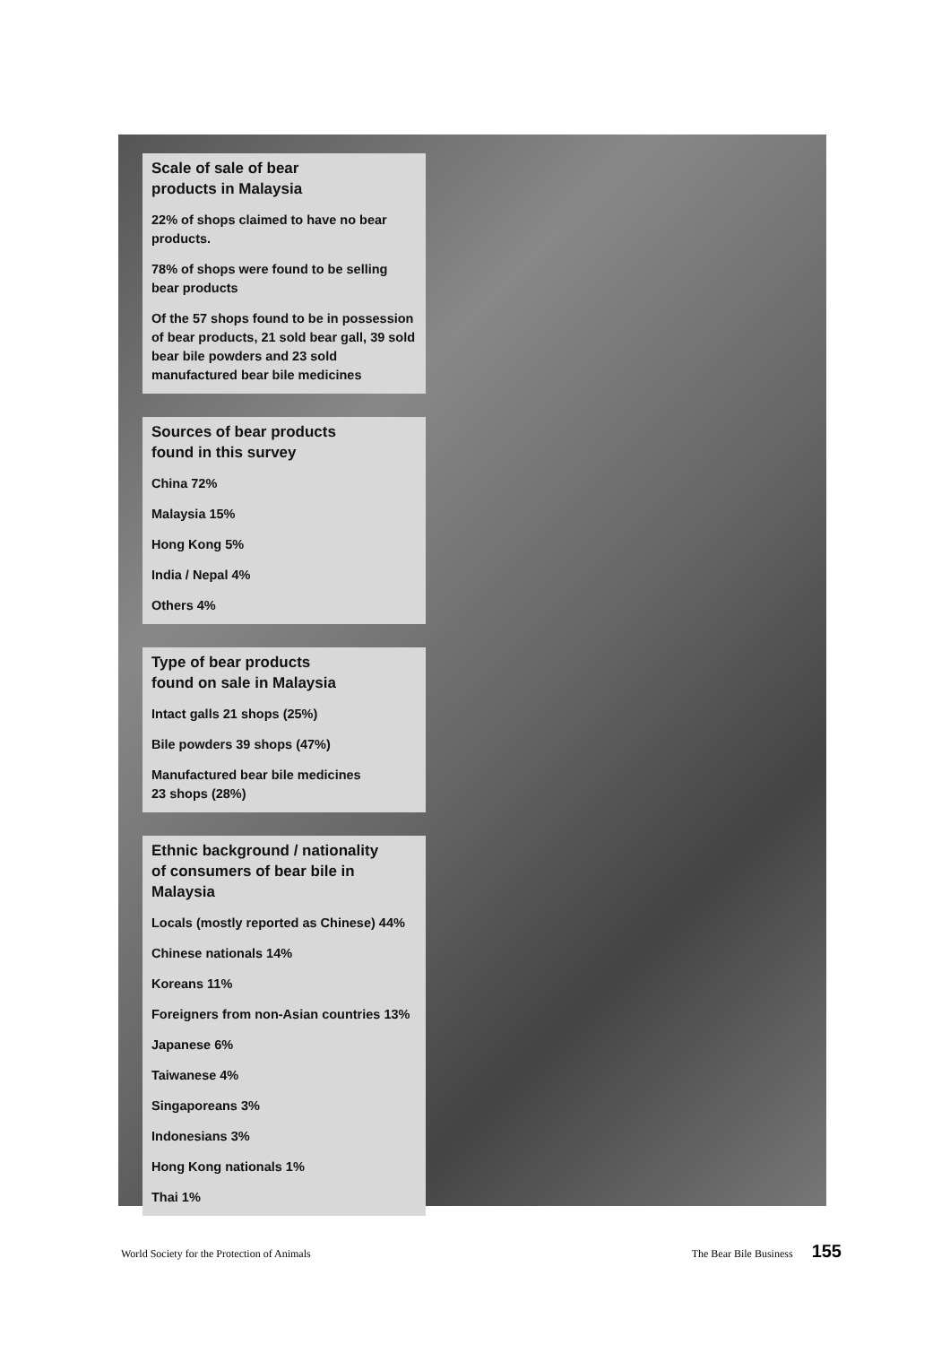Scale of sale of bear
products in Malaysia
22% of shops claimed to have no bear products.
78% of shops were found to be selling bear products
Of the 57 shops found to be in possession of bear products, 21 sold bear gall, 39 sold bear bile powders and 23 sold manufactured bear bile medicines
Sources of bear products
found in this survey
China 72%
Malaysia 15%
Hong Kong 5%
India / Nepal 4%
Others 4%
Type of bear products
found on sale in Malaysia
Intact galls 21 shops (25%)
Bile powders 39 shops (47%)
Manufactured bear bile medicines
23 shops (28%)
Ethnic background / nationality
of consumers of bear bile in Malaysia
Locals (mostly reported as Chinese) 44%
Chinese nationals 14%
Koreans 11%
Foreigners from non-Asian countries 13%
Japanese 6%
Taiwanese 4%
Singaporeans 3%
Indonesians 3%
Hong Kong nationals 1%
Thai 1%
World Society for the Protection of Animals The Bear Bile Business 155